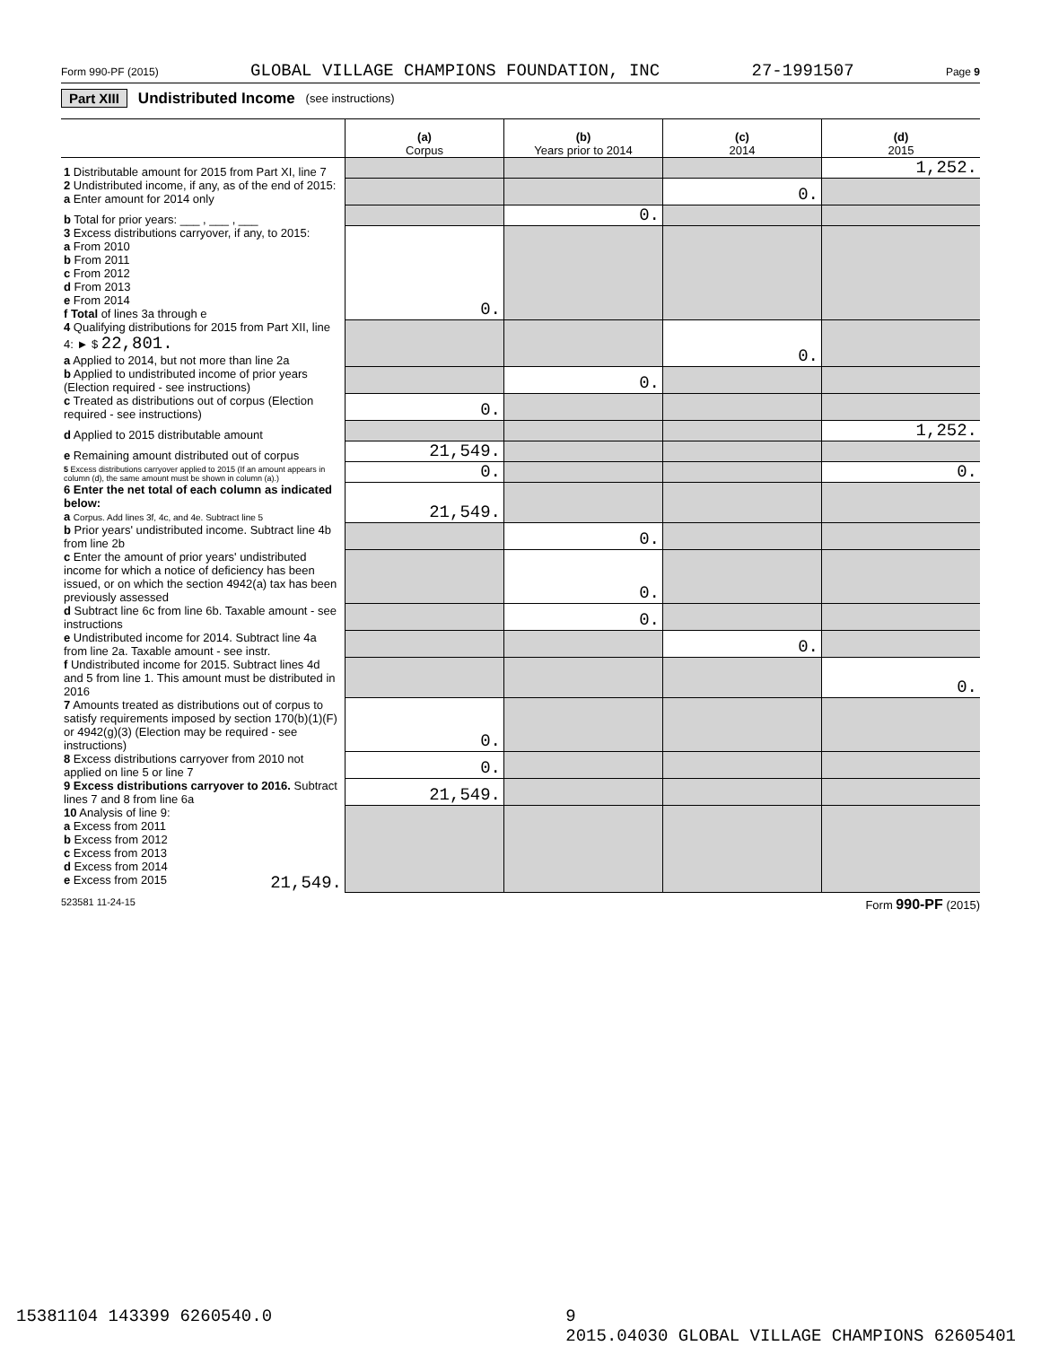Form 990-PF (2015) GLOBAL VILLAGE CHAMPIONS FOUNDATION, INC 27-1991507 Page 9
Part XIII Undistributed Income (see instructions)
| | (a) Corpus | (b) Years prior to 2014 | (c) 2014 | (d) 2015 |
| --- | --- | --- | --- | --- |
| 1 Distributable amount for 2015 from Part XI, line 7 | | | | 1,252. |
| 2 Undistributed income, if any, as of the end of 2015: a Enter amount for 2014 only | | | 0. | |
| b Total for prior years: ___ , ___ , ___ | | 0. | | |
| 3 Excess distributions carryover, if any, to 2015: a From 2010 b From 2011 c From 2012 d From 2013 e From 2014 f Total of lines 3a through e | 0. | | | |
| 4 Qualifying distributions for 2015 from Part XII, line 4: ► $ 22,801. a Applied to 2014, but not more than line 2a | | | 0. | |
| b Applied to undistributed income of prior years (Election required - see instructions) | | 0. | | |
| c Treated as distributions out of corpus (Election required - see instructions) | 0. | | | |
| d Applied to 2015 distributable amount | | | | 1,252. |
| e Remaining amount distributed out of corpus | 21,549. | | | |
| 5 Excess distributions carryover applied to 2015 (If an amount appears in column (d), the same amount must be shown in column (a).) | 0. | | | 0. |
| 6 Enter the net total of each column as indicated below: a Corpus. Add lines 3f, 4c, and 4e. Subtract line 5 | 21,549. | | | |
| b Prior years' undistributed income. Subtract line 4b from line 2b | | 0. | | |
| c Enter the amount of prior years' undistributed income for which a notice of deficiency has been issued, or on which the section 4942(a) tax has been previously assessed | | 0. | | |
| d Subtract line 6c from line 6b. Taxable amount - see instructions | | 0. | | |
| e Undistributed income for 2014. Subtract line 4a from line 2a. Taxable amount - see instr. | | | 0. | |
| f Undistributed income for 2015. Subtract lines 4d and 5 from line 1. This amount must be distributed in 2016 | | | | 0. |
| 7 Amounts treated as distributions out of corpus to satisfy requirements imposed by section 170(b)(1)(F) or 4942(g)(3) (Election may be required - see instructions) | 0. | | | |
| 8 Excess distributions carryover from 2010 not applied on line 5 or line 7 | 0. | | | |
| 9 Excess distributions carryover to 2016. Subtract lines 7 and 8 from line 6a | 21,549. | | | |
| 10 Analysis of line 9: a Excess from 2011 b Excess from 2012 c Excess from 2013 d Excess from 2014 e Excess from 2015 21,549. | | | | |
523581 11-24-15 Form 990-PF (2015)
15381104 143399 6260540.0 9
2015.04030 GLOBAL VILLAGE CHAMPIONS 62605401